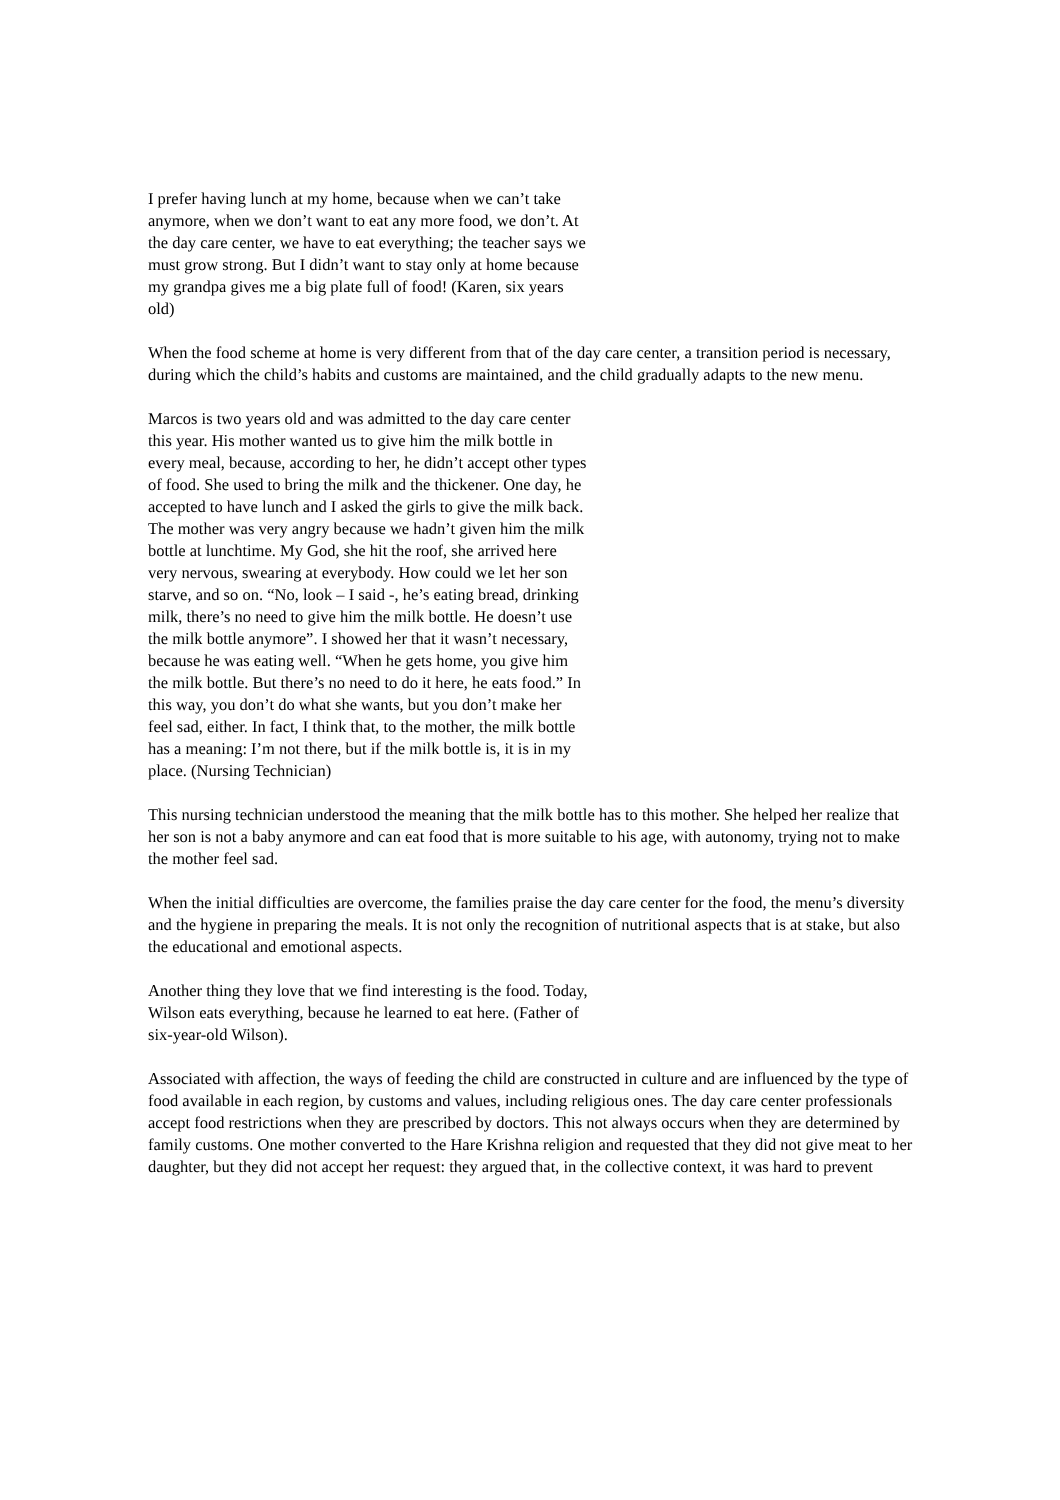I prefer having lunch at my home, because when we can’t take anymore, when we don’t want to eat any more food, we don’t. At the day care center, we have to eat everything; the teacher says we must grow strong. But I didn’t want to stay only at home because my grandpa gives me a big plate full of food! (Karen, six years old)
When the food scheme at home is very different from that of the day care center, a transition period is necessary, during which the child’s habits and customs are maintained, and the child gradually adapts to the new menu.
Marcos is two years old and was admitted to the day care center this year. His mother wanted us to give him the milk bottle in every meal, because, according to her, he didn’t accept other types of food. She used to bring the milk and the thickener. One day, he accepted to have lunch and I asked the girls to give the milk back. The mother was very angry because we hadn’t given him the milk bottle at lunchtime. My God, she hit the roof, she arrived here very nervous, swearing at everybody. How could we let her son starve, and so on. “No, look – I said -, he’s eating bread, drinking milk, there’s no need to give him the milk bottle. He doesn’t use the milk bottle anymore”. I showed her that it wasn’t necessary, because he was eating well. “When he gets home, you give him the milk bottle. But there’s no need to do it here, he eats food.” In this way, you don’t do what she wants, but you don’t make her feel sad, either. In fact, I think that, to the mother, the milk bottle has a meaning: I’m not there, but if the milk bottle is, it is in my place. (Nursing Technician)
This nursing technician understood the meaning that the milk bottle has to this mother. She helped her realize that her son is not a baby anymore and can eat food that is more suitable to his age, with autonomy, trying not to make the mother feel sad.
When the initial difficulties are overcome, the families praise the day care center for the food, the menu’s diversity and the hygiene in preparing the meals. It is not only the recognition of nutritional aspects that is at stake, but also the educational and emotional aspects.
Another thing they love that we find interesting is the food. Today, Wilson eats everything, because he learned to eat here. (Father of six-year-old Wilson).
Associated with affection, the ways of feeding the child are constructed in culture and are influenced by the type of food available in each region, by customs and values, including religious ones. The day care center professionals accept food restrictions when they are prescribed by doctors. This not always occurs when they are determined by family customs. One mother converted to the Hare Krishna religion and requested that they did not give meat to her daughter, but they did not accept her request: they argued that, in the collective context, it was hard to prevent